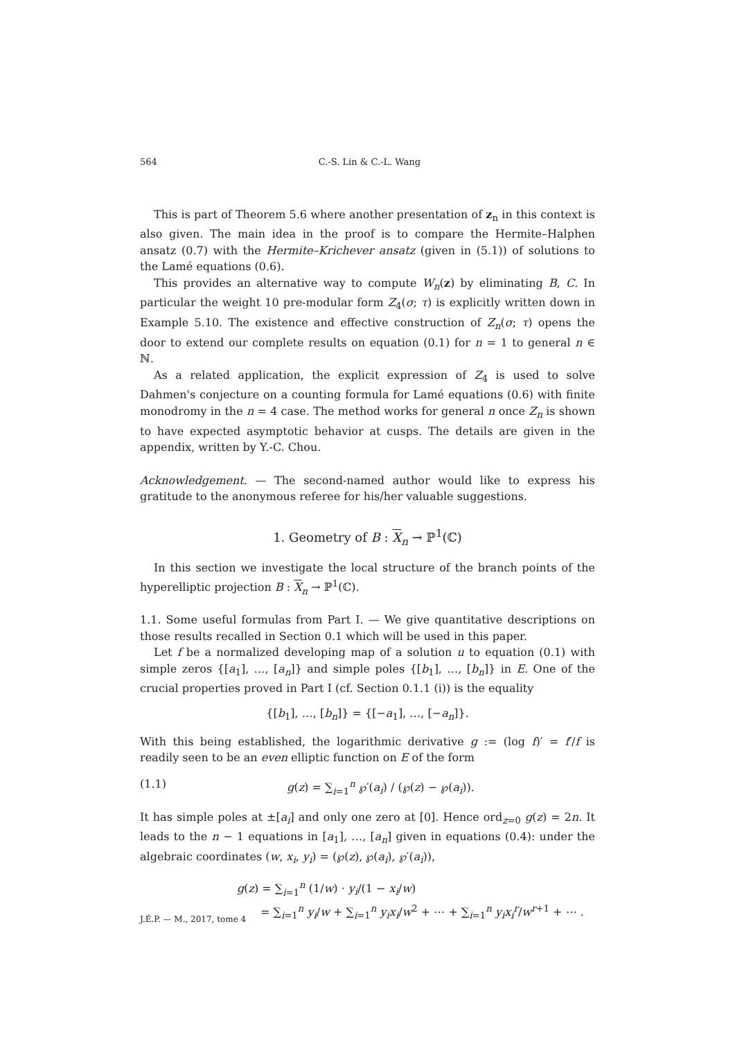564 C.-S. Lin & C.-L. Wang
This is part of Theorem 5.6 where another presentation of z<sub>n</sub> in this context is also given. The main idea in the proof is to compare the Hermite–Halphen ansatz (0.7) with the Hermite–Krichever ansatz (given in (5.1)) of solutions to the Lamé equations (0.6).
This provides an alternative way to compute W<sub>n</sub>(z) by eliminating B, C. In particular the weight 10 pre-modular form Z<sub>4</sub>(σ; τ) is explicitly written down in Example 5.10. The existence and effective construction of Z<sub>n</sub>(σ; τ) opens the door to extend our complete results on equation (0.1) for n = 1 to general n ∈ ℕ.
As a related application, the explicit expression of Z<sub>4</sub> is used to solve Dahmen's conjecture on a counting formula for Lamé equations (0.6) with finite monodromy in the n = 4 case. The method works for general n once Z<sub>n</sub> is shown to have expected asymptotic behavior at cusps. The details are given in the appendix, written by Y.-C. Chou.
Acknowledgement. — The second-named author would like to express his gratitude to the anonymous referee for his/her valuable suggestions.
1. Geometry of B : X<sub>n</sub> → ℙ<sup>1</sup>(ℂ)
In this section we investigate the local structure of the branch points of the hyperelliptic projection B : X<sub>n</sub> → ℙ<sup>1</sup>(ℂ).
1.1. Some useful formulas from Part I. — We give quantitative descriptions on those results recalled in Section 0.1 which will be used in this paper.
Let f be a normalized developing map of a solution u to equation (0.1) with simple zeros {[a<sub>1</sub>], …, [a<sub>n</sub>]} and simple poles {[b<sub>1</sub>], …, [b<sub>n</sub>]} in E. One of the crucial properties proved in Part I (cf. Section 0.1.1 (i)) is the equality
{[b<sub>1</sub>], …, [b<sub>n</sub>]} = {[−a<sub>1</sub>], …, [−a<sub>n</sub>]}.
With this being established, the logarithmic derivative g := (log f)′ = f′/f is readily seen to be an even elliptic function on E of the form
(1.1) g(z) = ∑<sub>i=1</sub><sup>n</sup> ℘′(a<sub>i</sub>) / (℘(z) − ℘(a<sub>i</sub>)).
It has simple poles at ±[a<sub>i</sub>] and only one zero at [0]. Hence ord<sub>z=0</sub> g(z) = 2n. It leads to the n − 1 equations in [a<sub>1</sub>], …, [a<sub>n</sub>] given in equations (0.4): under the algebraic coordinates (w, x<sub>i</sub>, y<sub>i</sub>) = (℘(z), ℘(a<sub>i</sub>), ℘′(a<sub>i</sub>)),
g(z) = ∑<sub>i=1</sub><sup>n</sup> (1/w) · y<sub>i</sub>/(1 − x<sub>i</sub>/w)
= ∑<sub>i=1</sub><sup>n</sup> y<sub>i</sub>/w + ∑<sub>i=1</sub><sup>n</sup> y<sub>i</sub>x<sub>i</sub>/w<sup>2</sup> + ⋯ + ∑<sub>i=1</sub><sup>n</sup> y<sub>i</sub>x<sub>i</sub><sup>r</sup>/w<sup>r+1</sup> + ⋯ .
J.É.P. — M., 2017, tome 4